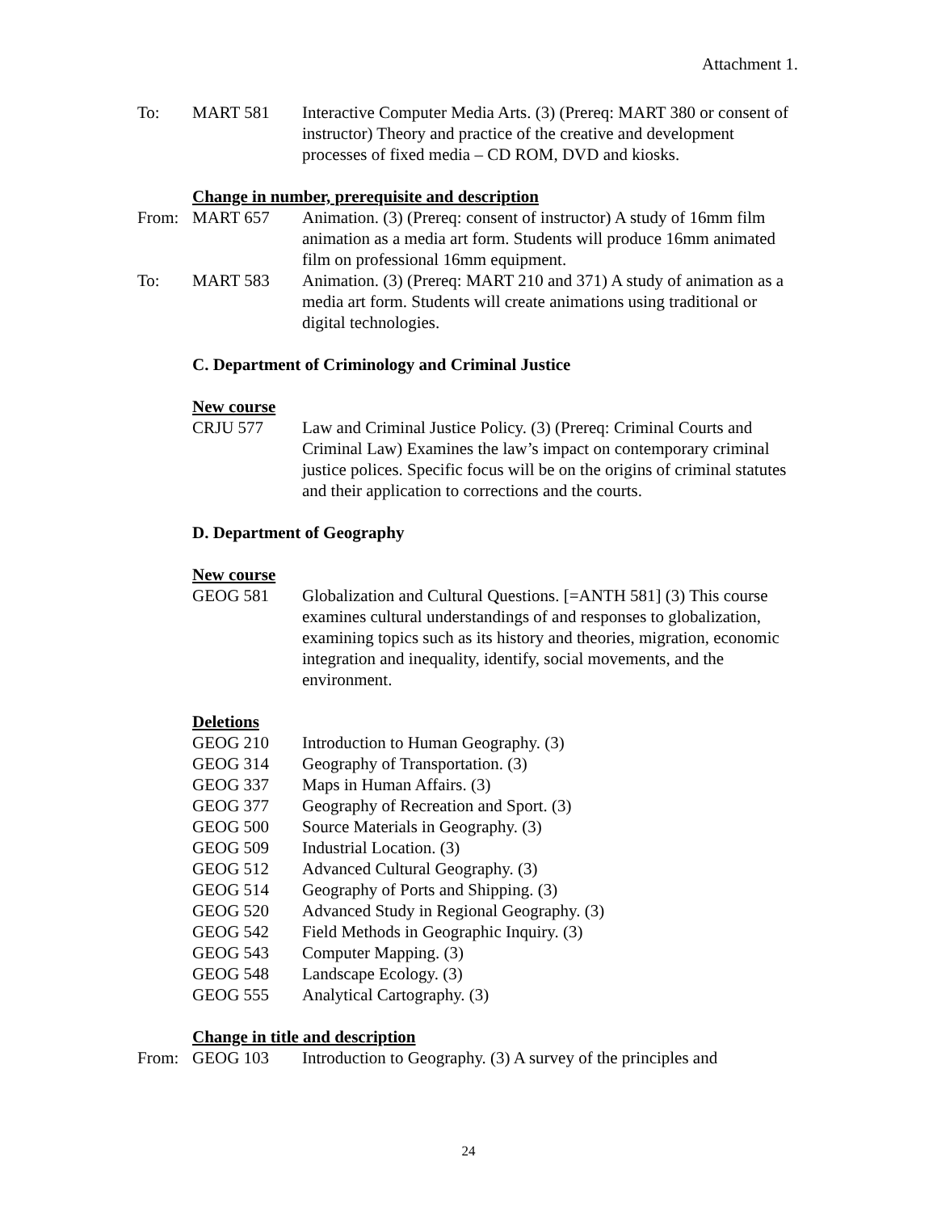Attachment 1.
To: MART 581 Interactive Computer Media Arts. (3) (Prereq: MART 380 or consent of instructor) Theory and practice of the creative and development processes of fixed media – CD ROM, DVD and kiosks.
Change in number, prerequisite and description
From: MART 657 Animation. (3) (Prereq: consent of instructor) A study of 16mm film animation as a media art form. Students will produce 16mm animated film on professional 16mm equipment.
To: MART 583 Animation. (3) (Prereq: MART 210 and 371) A study of animation as a media art form. Students will create animations using traditional or digital technologies.
C. Department of Criminology and Criminal Justice
New course
CRJU 577 Law and Criminal Justice Policy. (3) (Prereq: Criminal Courts and Criminal Law) Examines the law’s impact on contemporary criminal justice polices. Specific focus will be on the origins of criminal statutes and their application to corrections and the courts.
D. Department of Geography
New course
GEOG 581 Globalization and Cultural Questions. [=ANTH 581] (3) This course examines cultural understandings of and responses to globalization, examining topics such as its history and theories, migration, economic integration and inequality, identify, social movements, and the environment.
Deletions
GEOG 210 Introduction to Human Geography. (3)
GEOG 314 Geography of Transportation. (3)
GEOG 337 Maps in Human Affairs. (3)
GEOG 377 Geography of Recreation and Sport. (3)
GEOG 500 Source Materials in Geography. (3)
GEOG 509 Industrial Location. (3)
GEOG 512 Advanced Cultural Geography. (3)
GEOG 514 Geography of Ports and Shipping. (3)
GEOG 520 Advanced Study in Regional Geography. (3)
GEOG 542 Field Methods in Geographic Inquiry. (3)
GEOG 543 Computer Mapping. (3)
GEOG 548 Landscape Ecology. (3)
GEOG 555 Analytical Cartography. (3)
Change in title and description
From: GEOG 103 Introduction to Geography. (3) A survey of the principles and
24